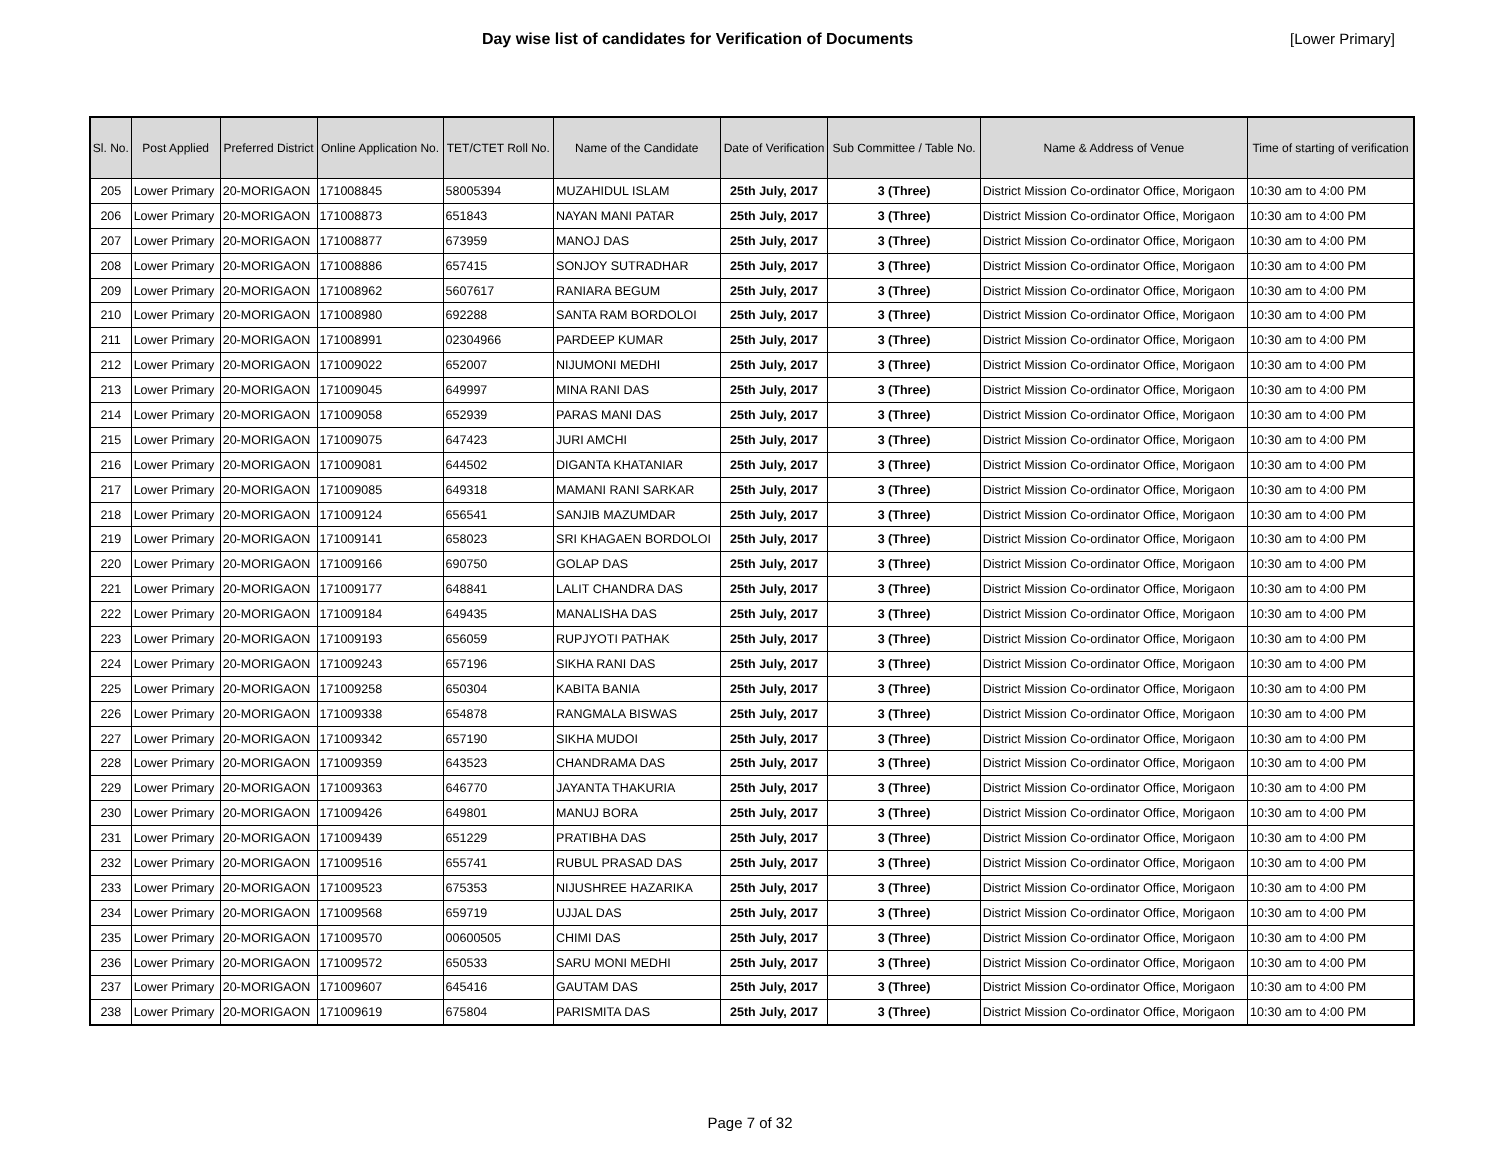Day wise list of candidates for Verification of Documents
[Lower Primary]
| Sl. No. | Post Applied | Preferred District | Online Application No. | TET/CTET Roll No. | Name of the Candidate | Date of Verification | Sub Committee / Table No. | Name & Address of Venue | Time of starting of verification |
| --- | --- | --- | --- | --- | --- | --- | --- | --- | --- |
| 205 | Lower Primary | 20-MORIGAON | 171008845 | 58005394 | MUZAHIDUL ISLAM | 25th July, 2017 | 3 (Three) | District Mission Co-ordinator Office, Morigaon | 10:30 am to 4:00 PM |
| 206 | Lower Primary | 20-MORIGAON | 171008873 | 651843 | NAYAN MANI PATAR | 25th July, 2017 | 3 (Three) | District Mission Co-ordinator Office, Morigaon | 10:30 am to 4:00 PM |
| 207 | Lower Primary | 20-MORIGAON | 171008877 | 673959 | MANOJ DAS | 25th July, 2017 | 3 (Three) | District Mission Co-ordinator Office, Morigaon | 10:30 am to 4:00 PM |
| 208 | Lower Primary | 20-MORIGAON | 171008886 | 657415 | SONJOY SUTRADHAR | 25th July, 2017 | 3 (Three) | District Mission Co-ordinator Office, Morigaon | 10:30 am to 4:00 PM |
| 209 | Lower Primary | 20-MORIGAON | 171008962 | 5607617 | RANIARA BEGUM | 25th July, 2017 | 3 (Three) | District Mission Co-ordinator Office, Morigaon | 10:30 am to 4:00 PM |
| 210 | Lower Primary | 20-MORIGAON | 171008980 | 692288 | SANTA RAM BORDOLOI | 25th July, 2017 | 3 (Three) | District Mission Co-ordinator Office, Morigaon | 10:30 am to 4:00 PM |
| 211 | Lower Primary | 20-MORIGAON | 171008991 | 02304966 | PARDEEP KUMAR | 25th July, 2017 | 3 (Three) | District Mission Co-ordinator Office, Morigaon | 10:30 am to 4:00 PM |
| 212 | Lower Primary | 20-MORIGAON | 171009022 | 652007 | NIJUMONI MEDHI | 25th July, 2017 | 3 (Three) | District Mission Co-ordinator Office, Morigaon | 10:30 am to 4:00 PM |
| 213 | Lower Primary | 20-MORIGAON | 171009045 | 649997 | MINA RANI DAS | 25th July, 2017 | 3 (Three) | District Mission Co-ordinator Office, Morigaon | 10:30 am to 4:00 PM |
| 214 | Lower Primary | 20-MORIGAON | 171009058 | 652939 | PARAS MANI DAS | 25th July, 2017 | 3 (Three) | District Mission Co-ordinator Office, Morigaon | 10:30 am to 4:00 PM |
| 215 | Lower Primary | 20-MORIGAON | 171009075 | 647423 | JURI AMCHI | 25th July, 2017 | 3 (Three) | District Mission Co-ordinator Office, Morigaon | 10:30 am to 4:00 PM |
| 216 | Lower Primary | 20-MORIGAON | 171009081 | 644502 | DIGANTA KHATANIAR | 25th July, 2017 | 3 (Three) | District Mission Co-ordinator Office, Morigaon | 10:30 am to 4:00 PM |
| 217 | Lower Primary | 20-MORIGAON | 171009085 | 649318 | MAMANI RANI SARKAR | 25th July, 2017 | 3 (Three) | District Mission Co-ordinator Office, Morigaon | 10:30 am to 4:00 PM |
| 218 | Lower Primary | 20-MORIGAON | 171009124 | 656541 | SANJIB MAZUMDAR | 25th July, 2017 | 3 (Three) | District Mission Co-ordinator Office, Morigaon | 10:30 am to 4:00 PM |
| 219 | Lower Primary | 20-MORIGAON | 171009141 | 658023 | SRI KHAGAEN BORDOLOI | 25th July, 2017 | 3 (Three) | District Mission Co-ordinator Office, Morigaon | 10:30 am to 4:00 PM |
| 220 | Lower Primary | 20-MORIGAON | 171009166 | 690750 | GOLAP DAS | 25th July, 2017 | 3 (Three) | District Mission Co-ordinator Office, Morigaon | 10:30 am to 4:00 PM |
| 221 | Lower Primary | 20-MORIGAON | 171009177 | 648841 | LALIT CHANDRA DAS | 25th July, 2017 | 3 (Three) | District Mission Co-ordinator Office, Morigaon | 10:30 am to 4:00 PM |
| 222 | Lower Primary | 20-MORIGAON | 171009184 | 649435 | MANALISHA DAS | 25th July, 2017 | 3 (Three) | District Mission Co-ordinator Office, Morigaon | 10:30 am to 4:00 PM |
| 223 | Lower Primary | 20-MORIGAON | 171009193 | 656059 | RUPJYOTI PATHAK | 25th July, 2017 | 3 (Three) | District Mission Co-ordinator Office, Morigaon | 10:30 am to 4:00 PM |
| 224 | Lower Primary | 20-MORIGAON | 171009243 | 657196 | SIKHA RANI DAS | 25th July, 2017 | 3 (Three) | District Mission Co-ordinator Office, Morigaon | 10:30 am to 4:00 PM |
| 225 | Lower Primary | 20-MORIGAON | 171009258 | 650304 | KABITA BANIA | 25th July, 2017 | 3 (Three) | District Mission Co-ordinator Office, Morigaon | 10:30 am to 4:00 PM |
| 226 | Lower Primary | 20-MORIGAON | 171009338 | 654878 | RANGMALA BISWAS | 25th July, 2017 | 3 (Three) | District Mission Co-ordinator Office, Morigaon | 10:30 am to 4:00 PM |
| 227 | Lower Primary | 20-MORIGAON | 171009342 | 657190 | SIKHA MUDOI | 25th July, 2017 | 3 (Three) | District Mission Co-ordinator Office, Morigaon | 10:30 am to 4:00 PM |
| 228 | Lower Primary | 20-MORIGAON | 171009359 | 643523 | CHANDRAMA DAS | 25th July, 2017 | 3 (Three) | District Mission Co-ordinator Office, Morigaon | 10:30 am to 4:00 PM |
| 229 | Lower Primary | 20-MORIGAON | 171009363 | 646770 | JAYANTA THAKURIA | 25th July, 2017 | 3 (Three) | District Mission Co-ordinator Office, Morigaon | 10:30 am to 4:00 PM |
| 230 | Lower Primary | 20-MORIGAON | 171009426 | 649801 | MANUJ BORA | 25th July, 2017 | 3 (Three) | District Mission Co-ordinator Office, Morigaon | 10:30 am to 4:00 PM |
| 231 | Lower Primary | 20-MORIGAON | 171009439 | 651229 | PRATIBHA DAS | 25th July, 2017 | 3 (Three) | District Mission Co-ordinator Office, Morigaon | 10:30 am to 4:00 PM |
| 232 | Lower Primary | 20-MORIGAON | 171009516 | 655741 | RUBUL PRASAD DAS | 25th July, 2017 | 3 (Three) | District Mission Co-ordinator Office, Morigaon | 10:30 am to 4:00 PM |
| 233 | Lower Primary | 20-MORIGAON | 171009523 | 675353 | NIJUSHREE HAZARIKA | 25th July, 2017 | 3 (Three) | District Mission Co-ordinator Office, Morigaon | 10:30 am to 4:00 PM |
| 234 | Lower Primary | 20-MORIGAON | 171009568 | 659719 | UJJAL DAS | 25th July, 2017 | 3 (Three) | District Mission Co-ordinator Office, Morigaon | 10:30 am to 4:00 PM |
| 235 | Lower Primary | 20-MORIGAON | 171009570 | 00600505 | CHIMI DAS | 25th July, 2017 | 3 (Three) | District Mission Co-ordinator Office, Morigaon | 10:30 am to 4:00 PM |
| 236 | Lower Primary | 20-MORIGAON | 171009572 | 650533 | SARU MONI MEDHI | 25th July, 2017 | 3 (Three) | District Mission Co-ordinator Office, Morigaon | 10:30 am to 4:00 PM |
| 237 | Lower Primary | 20-MORIGAON | 171009607 | 645416 | GAUTAM DAS | 25th July, 2017 | 3 (Three) | District Mission Co-ordinator Office, Morigaon | 10:30 am to 4:00 PM |
| 238 | Lower Primary | 20-MORIGAON | 171009619 | 675804 | PARISMITA DAS | 25th July, 2017 | 3 (Three) | District Mission Co-ordinator Office, Morigaon | 10:30 am to 4:00 PM |
Page 7 of 32